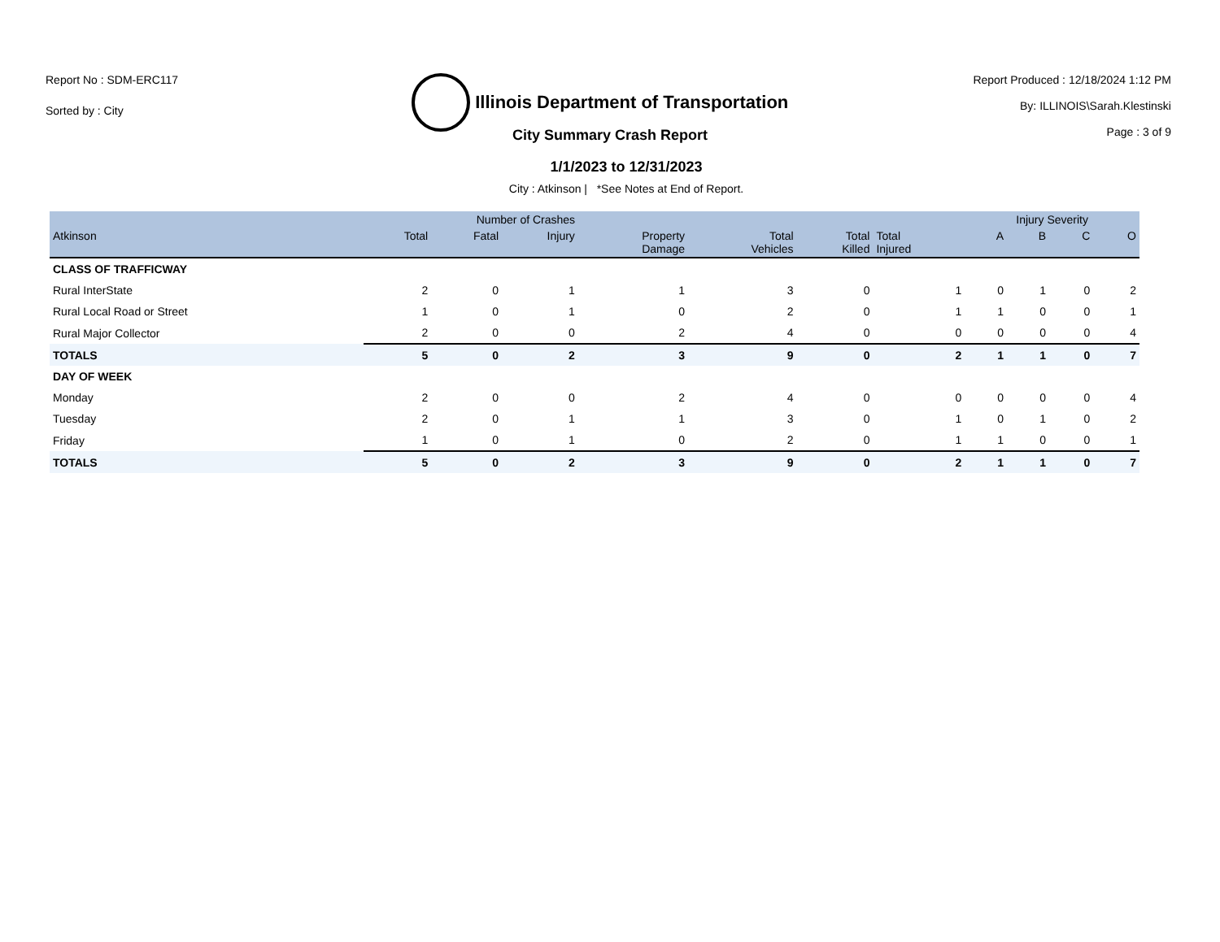Report No : SDM-ERC117
Sorted by : City
Illinois Department of Transportation
Report Produced : 12/18/2024 1:12 PM
By: ILLINOIS\Sarah.Klestinski
Page : 3 of 9
City Summary Crash Report
1/1/2023 to 12/31/2023
City : Atkinson | *See Notes at End of Report.
| | Number of Crashes | | | | | | | Injury Severity | | | |
| --- | --- | --- | --- | --- | --- | --- | --- | --- | --- | --- | --- |
| Atkinson | Total | Fatal | Injury | Property Damage | Total Vehicles | Total Killed | Total Injured | A | B | C | O |
| CLASS OF TRAFFICWAY | | | | | | | | | | | |
| Rural InterState | 2 | 0 | 1 | 1 | 3 | 0 | 1 | 0 | 1 | 0 | 2 |
| Rural Local Road or Street | 1 | 0 | 1 | 0 | 2 | 0 | 1 | 1 | 0 | 0 | 1 |
| Rural Major Collector | 2 | 0 | 0 | 2 | 4 | 0 | 0 | 0 | 0 | 0 | 4 |
| TOTALS | 5 | 0 | 2 | 3 | 9 | 0 | 2 | 1 | 1 | 0 | 7 |
| DAY OF WEEK | | | | | | | | | | | |
| Monday | 2 | 0 | 0 | 2 | 4 | 0 | 0 | 0 | 0 | 0 | 4 |
| Tuesday | 2 | 0 | 1 | 1 | 3 | 0 | 1 | 0 | 1 | 0 | 2 |
| Friday | 1 | 0 | 1 | 0 | 2 | 0 | 1 | 1 | 0 | 0 | 1 |
| TOTALS | 5 | 0 | 2 | 3 | 9 | 0 | 2 | 1 | 1 | 0 | 7 |